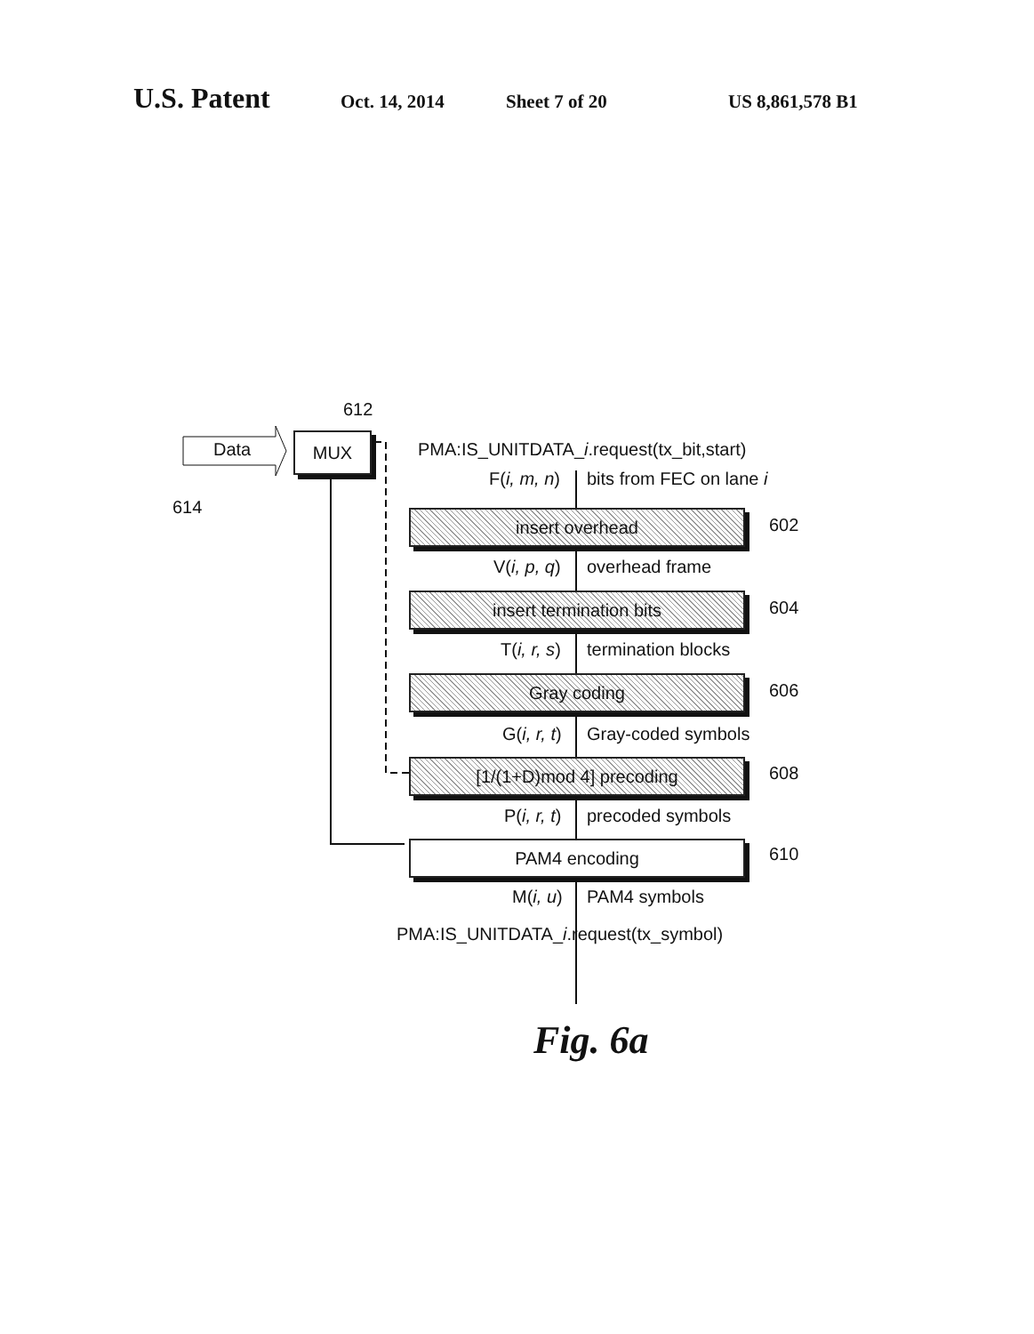U.S. Patent Oct. 14, 2014 Sheet 7 of 20 US 8,861,578 B1
Data MUX
612
614
PMA:IS_UNITDATA_i.request(tx_bit,start)
F(i, m, n) bits from FEC on lane i
insert overhead 602
V(i, p, q) overhead frame
insert termination bits 604
T(i, r, s) termination blocks
Gray coding 606
G(i, r, t) Gray-coded symbols
[1/(1+D)mod 4] precoding 608
P(i, r, t) precoded symbols
PAM4 encoding 610
M(i, u) PAM4 symbols
PMA:IS_UNITDATA_i.request(tx_symbol)
Fig. 6a